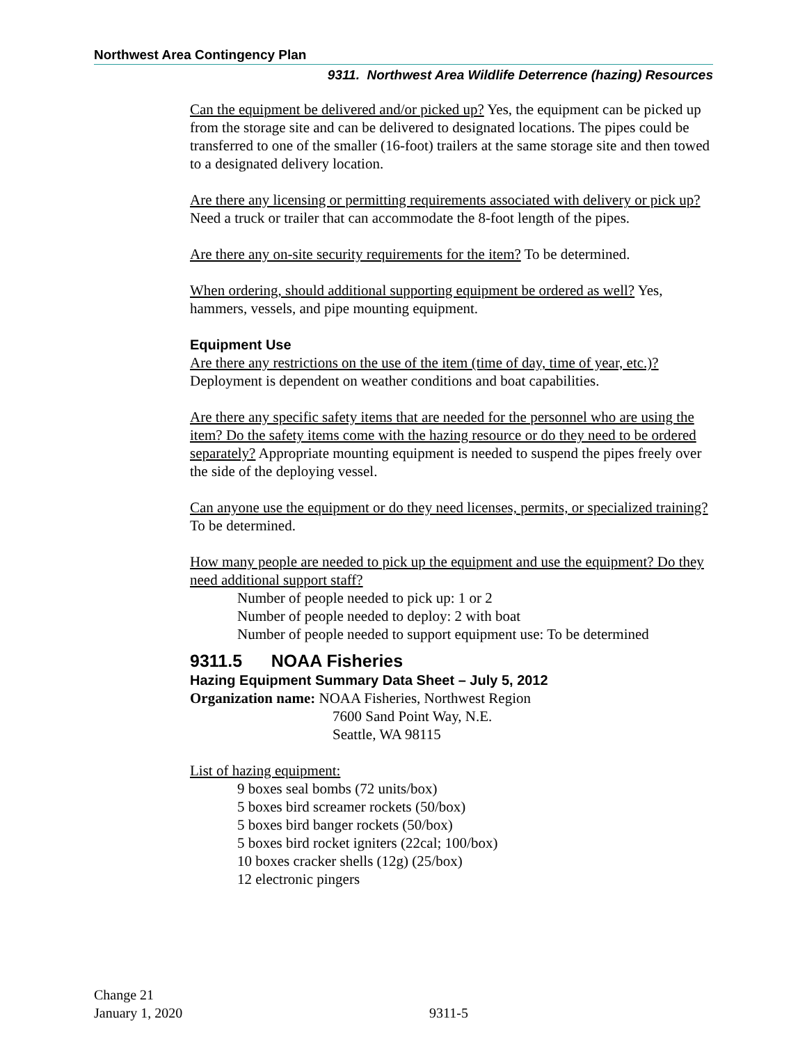Northwest Area Contingency Plan
9311. Northwest Area Wildlife Deterrence (hazing) Resources
Can the equipment be delivered and/or picked up? Yes, the equipment can be picked up from the storage site and can be delivered to designated locations. The pipes could be transferred to one of the smaller (16-foot) trailers at the same storage site and then towed to a designated delivery location.
Are there any licensing or permitting requirements associated with delivery or pick up? Need a truck or trailer that can accommodate the 8-foot length of the pipes.
Are there any on-site security requirements for the item? To be determined.
When ordering, should additional supporting equipment be ordered as well? Yes, hammers, vessels, and pipe mounting equipment.
Equipment Use
Are there any restrictions on the use of the item (time of day, time of year, etc.)? Deployment is dependent on weather conditions and boat capabilities.
Are there any specific safety items that are needed for the personnel who are using the item? Do the safety items come with the hazing resource or do they need to be ordered separately? Appropriate mounting equipment is needed to suspend the pipes freely over the side of the deploying vessel.
Can anyone use the equipment or do they need licenses, permits, or specialized training? To be determined.
How many people are needed to pick up the equipment and use the equipment? Do they need additional support staff?
Number of people needed to pick up: 1 or 2
Number of people needed to deploy: 2 with boat
Number of people needed to support equipment use: To be determined
9311.5 NOAA Fisheries
Hazing Equipment Summary Data Sheet – July 5, 2012
Organization name: NOAA Fisheries, Northwest Region
7600 Sand Point Way, N.E.
Seattle, WA 98115
List of hazing equipment:
9 boxes seal bombs (72 units/box)
5 boxes bird screamer rockets (50/box)
5 boxes bird banger rockets (50/box)
5 boxes bird rocket igniters (22cal; 100/box)
10 boxes cracker shells (12g) (25/box)
12 electronic pingers
Change 21
January 1, 2020
9311-5